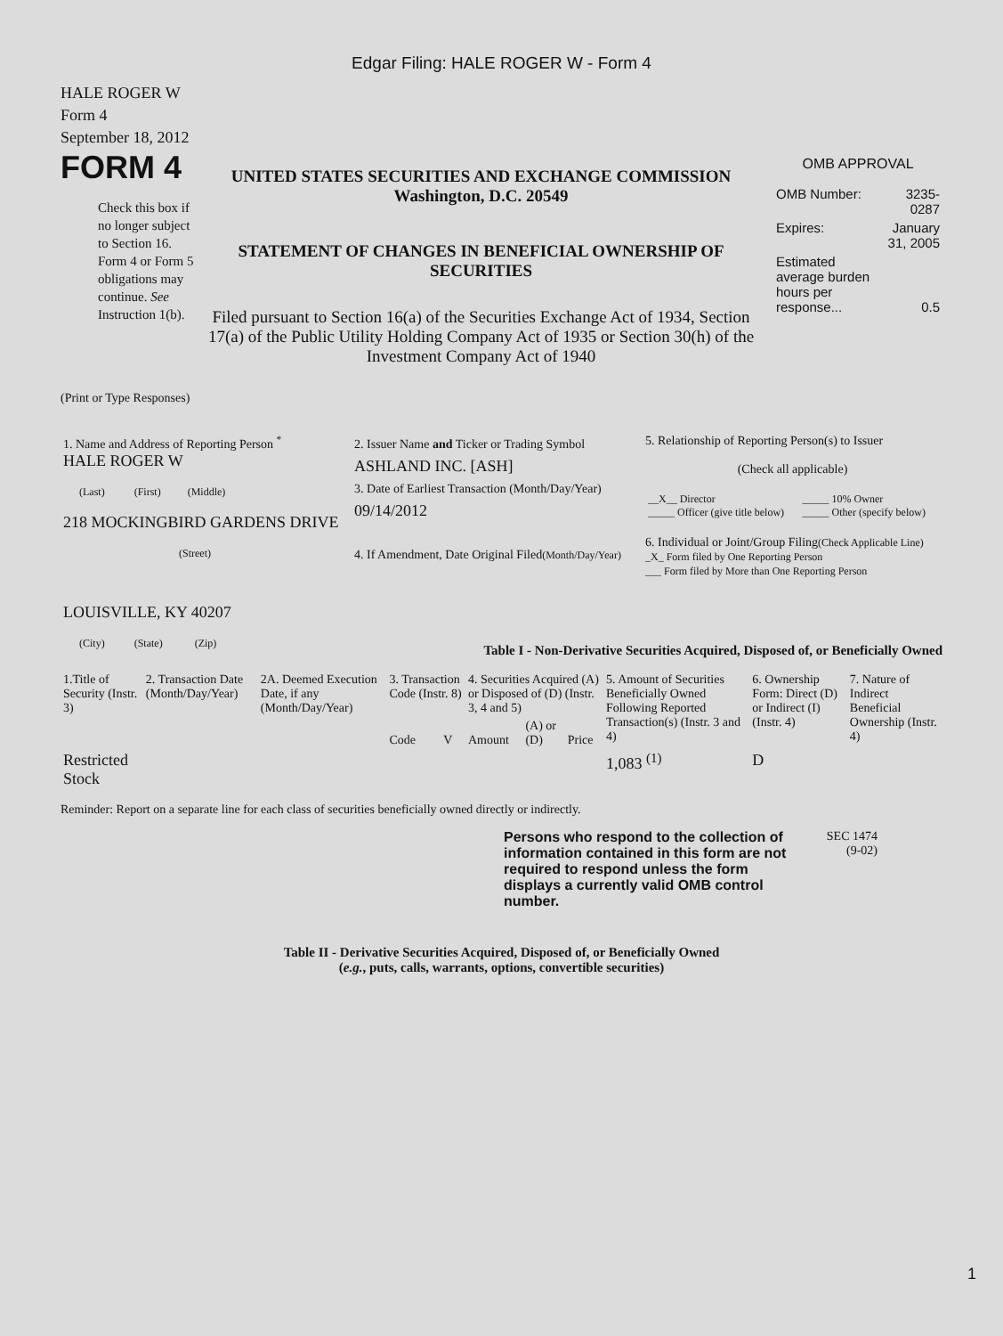Edgar Filing: HALE ROGER W - Form 4
HALE ROGER W
Form 4
September 18, 2012
FORM 4
Check this box if no longer subject to Section 16. Form 4 or Form 5 obligations may continue. See Instruction 1(b).
UNITED STATES SECURITIES AND EXCHANGE COMMISSION
Washington, D.C. 20549
STATEMENT OF CHANGES IN BENEFICIAL OWNERSHIP OF SECURITIES
Filed pursuant to Section 16(a) of the Securities Exchange Act of 1934, Section 17(a) of the Public Utility Holding Company Act of 1935 or Section 30(h) of the Investment Company Act of 1940
OMB APPROVAL
| OMB Number: | 3235-0287 |
| Expires: | January 31, 2005 |
| Estimated average burden hours per response... | 0.5 |
(Print or Type Responses)
| 1. Name and Address of Reporting Person <sup>*</sup> HALE ROGER W (Last) (First) (Middle) 218 MOCKINGBIRD GARDENS DRIVE (Street) LOUISVILLE, KY 40207 (City) (State) (Zip) | 2. Issuer Name and Ticker or Trading Symbol ASHLAND INC. [ASH] 3. Date of Earliest Transaction (Month/Day/Year) 09/14/2012 4. If Amendment, Date Original Filed (Month/Day/Year) | 5. Relationship of Reporting Person(s) to Issuer (Check all applicable) / __X__ Director _____ Officer (give title below) / _____ 10% Owner _____ Other (specify below) / 6. Individual or Joint/Group Filing (Check Applicable Line) _X_ Form filed by One Reporting Person ___ Form filed by More than One Reporting Person |
Table I - Non-Derivative Securities Acquired, Disposed of, or Beneficially Owned
| 1.Title of Security (Instr. 3) | 2. Transaction Date (Month/Day/Year) | 2A. Deemed Execution Date, if any (Month/Day/Year) | 3. Transaction Code (Instr. 8) | | 4. Securities Acquired (A) or Disposed of (D) (Instr. 3, 4 and 5) | | | 5. Amount of Securities Beneficially Owned Following Reported Transaction(s) (Instr. 3 and 4) | 6. Ownership Form: Direct (D) or Indirect (I) (Instr. 4) | 7. Nature of Indirect Beneficial Ownership (Instr. 4) |
| --- | --- | --- | --- | --- | --- | --- | --- | --- | --- | --- |
| | | | Code | V | Amount | (A) or (D) | Price | | | |
| Restricted Stock | | | | | | | | 1,083 <sup>(1)</sup> | D | |
Reminder: Report on a separate line for each class of securities beneficially owned directly or indirectly.
Persons who respond to the collection of information contained in this form are not required to respond unless the form displays a currently valid OMB control number.
SEC 1474
(9-02)
Table II - Derivative Securities Acquired, Disposed of, or Beneficially Owned
(e.g., puts, calls, warrants, options, convertible securities)
1